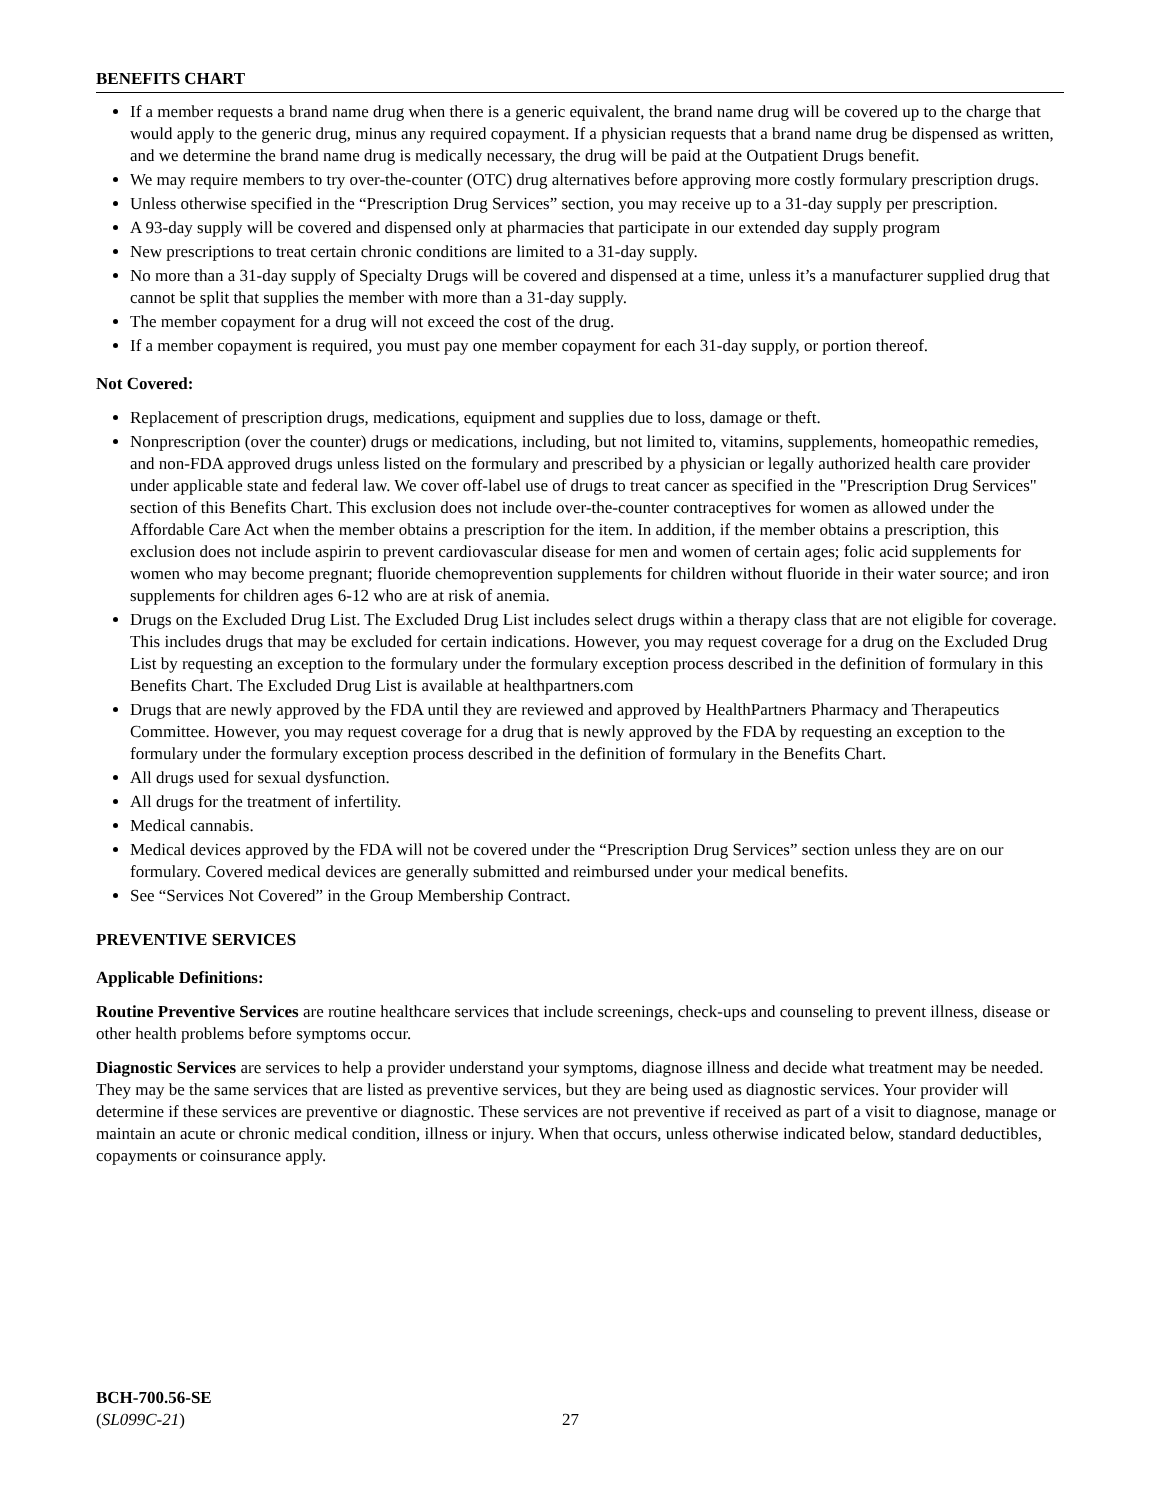BENEFITS CHART
If a member requests a brand name drug when there is a generic equivalent, the brand name drug will be covered up to the charge that would apply to the generic drug, minus any required copayment. If a physician requests that a brand name drug be dispensed as written, and we determine the brand name drug is medically necessary, the drug will be paid at the Outpatient Drugs benefit.
We may require members to try over-the-counter (OTC) drug alternatives before approving more costly formulary prescription drugs.
Unless otherwise specified in the “Prescription Drug Services” section, you may receive up to a 31-day supply per prescription.
A 93-day supply will be covered and dispensed only at pharmacies that participate in our extended day supply program
New prescriptions to treat certain chronic conditions are limited to a 31-day supply.
No more than a 31-day supply of Specialty Drugs will be covered and dispensed at a time, unless it’s a manufacturer supplied drug that cannot be split that supplies the member with more than a 31-day supply.
The member copayment for a drug will not exceed the cost of the drug.
If a member copayment is required, you must pay one member copayment for each 31-day supply, or portion thereof.
Not Covered:
Replacement of prescription drugs, medications, equipment and supplies due to loss, damage or theft.
Nonprescription (over the counter) drugs or medications, including, but not limited to, vitamins, supplements, homeopathic remedies, and non-FDA approved drugs unless listed on the formulary and prescribed by a physician or legally authorized health care provider under applicable state and federal law. We cover off-label use of drugs to treat cancer as specified in the "Prescription Drug Services" section of this Benefits Chart. This exclusion does not include over-the-counter contraceptives for women as allowed under the Affordable Care Act when the member obtains a prescription for the item. In addition, if the member obtains a prescription, this exclusion does not include aspirin to prevent cardiovascular disease for men and women of certain ages; folic acid supplements for women who may become pregnant; fluoride chemoprevention supplements for children without fluoride in their water source; and iron supplements for children ages 6-12 who are at risk of anemia.
Drugs on the Excluded Drug List. The Excluded Drug List includes select drugs within a therapy class that are not eligible for coverage. This includes drugs that may be excluded for certain indications. However, you may request coverage for a drug on the Excluded Drug List by requesting an exception to the formulary under the formulary exception process described in the definition of formulary in this Benefits Chart. The Excluded Drug List is available at healthpartners.com
Drugs that are newly approved by the FDA until they are reviewed and approved by HealthPartners Pharmacy and Therapeutics Committee. However, you may request coverage for a drug that is newly approved by the FDA by requesting an exception to the formulary under the formulary exception process described in the definition of formulary in the Benefits Chart.
All drugs used for sexual dysfunction.
All drugs for the treatment of infertility.
Medical cannabis.
Medical devices approved by the FDA will not be covered under the “Prescription Drug Services” section unless they are on our formulary. Covered medical devices are generally submitted and reimbursed under your medical benefits.
See “Services Not Covered” in the Group Membership Contract.
PREVENTIVE SERVICES
Applicable Definitions:
Routine Preventive Services are routine healthcare services that include screenings, check-ups and counseling to prevent illness, disease or other health problems before symptoms occur.
Diagnostic Services are services to help a provider understand your symptoms, diagnose illness and decide what treatment may be needed. They may be the same services that are listed as preventive services, but they are being used as diagnostic services. Your provider will determine if these services are preventive or diagnostic. These services are not preventive if received as part of a visit to diagnose, manage or maintain an acute or chronic medical condition, illness or injury. When that occurs, unless otherwise indicated below, standard deductibles, copayments or coinsurance apply.
BCH-700.56-SE
(SL099C-21)
27